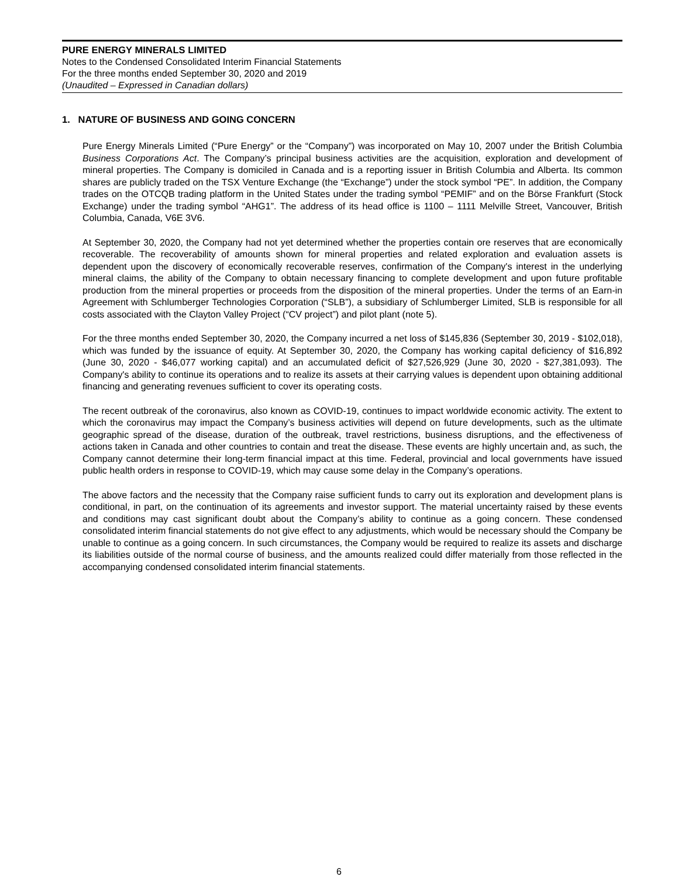PURE ENERGY MINERALS LIMITED
Notes to the Condensed Consolidated Interim Financial Statements
For the three months ended September 30, 2020 and 2019
(Unaudited – Expressed in Canadian dollars)
1. NATURE OF BUSINESS AND GOING CONCERN
Pure Energy Minerals Limited (“Pure Energy” or the “Company”) was incorporated on May 10, 2007 under the British Columbia Business Corporations Act. The Company’s principal business activities are the acquisition, exploration and development of mineral properties. The Company is domiciled in Canada and is a reporting issuer in British Columbia and Alberta. Its common shares are publicly traded on the TSX Venture Exchange (the “Exchange”) under the stock symbol “PE”. In addition, the Company trades on the OTCQB trading platform in the United States under the trading symbol “PEMIF” and on the Börse Frankfurt (Stock Exchange) under the trading symbol “AHG1”. The address of its head office is 1100 – 1111 Melville Street, Vancouver, British Columbia, Canada, V6E 3V6.
At September 30, 2020, the Company had not yet determined whether the properties contain ore reserves that are economically recoverable. The recoverability of amounts shown for mineral properties and related exploration and evaluation assets is dependent upon the discovery of economically recoverable reserves, confirmation of the Company's interest in the underlying mineral claims, the ability of the Company to obtain necessary financing to complete development and upon future profitable production from the mineral properties or proceeds from the disposition of the mineral properties. Under the terms of an Earn-in Agreement with Schlumberger Technologies Corporation (“SLB”), a subsidiary of Schlumberger Limited, SLB is responsible for all costs associated with the Clayton Valley Project (“CV project”) and pilot plant (note 5).
For the three months ended September 30, 2020, the Company incurred a net loss of $145,836 (September 30, 2019 - $102,018), which was funded by the issuance of equity. At September 30, 2020, the Company has working capital deficiency of $16,892 (June 30, 2020 - $46,077 working capital) and an accumulated deficit of $27,526,929 (June 30, 2020 - $27,381,093). The Company's ability to continue its operations and to realize its assets at their carrying values is dependent upon obtaining additional financing and generating revenues sufficient to cover its operating costs.
The recent outbreak of the coronavirus, also known as COVID-19, continues to impact worldwide economic activity. The extent to which the coronavirus may impact the Company’s business activities will depend on future developments, such as the ultimate geographic spread of the disease, duration of the outbreak, travel restrictions, business disruptions, and the effectiveness of actions taken in Canada and other countries to contain and treat the disease. These events are highly uncertain and, as such, the Company cannot determine their long-term financial impact at this time. Federal, provincial and local governments have issued public health orders in response to COVID-19, which may cause some delay in the Company’s operations.
The above factors and the necessity that the Company raise sufficient funds to carry out its exploration and development plans is conditional, in part, on the continuation of its agreements and investor support. The material uncertainty raised by these events and conditions may cast significant doubt about the Company’s ability to continue as a going concern. These condensed consolidated interim financial statements do not give effect to any adjustments, which would be necessary should the Company be unable to continue as a going concern. In such circumstances, the Company would be required to realize its assets and discharge its liabilities outside of the normal course of business, and the amounts realized could differ materially from those reflected in the accompanying condensed consolidated interim financial statements.
6